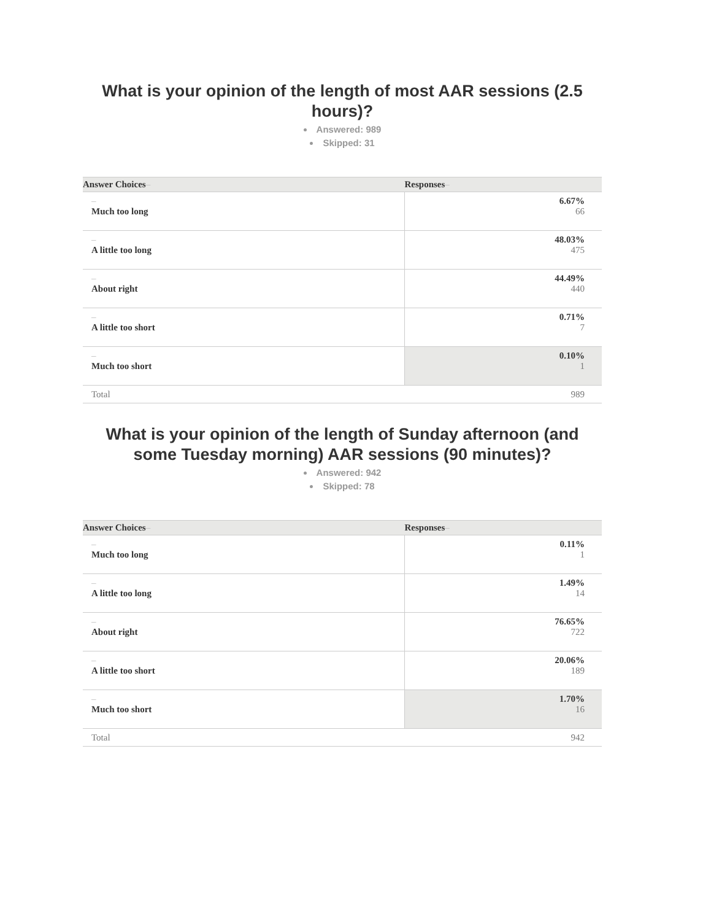What is your opinion of the length of most AAR sessions (2.5 hours)?
Answered: 989
Skipped: 31
| Answer Choices – | Responses – |
| --- | --- |
| – Much too long | 6.67% 66 |
| – A little too long | 48.03% 475 |
| – About right | 44.49% 440 |
| – A little too short | 0.71% 7 |
| – Much too short | 0.10% 1 |
| Total | 989 |
What is your opinion of the length of Sunday afternoon (and some Tuesday morning) AAR sessions (90 minutes)?
Answered: 942
Skipped: 78
| Answer Choices – | Responses – |
| --- | --- |
| – Much too long | 0.11% 1 |
| – A little too long | 1.49% 14 |
| – About right | 76.65% 722 |
| – A little too short | 20.06% 189 |
| – Much too short | 1.70% 16 |
| Total | 942 |